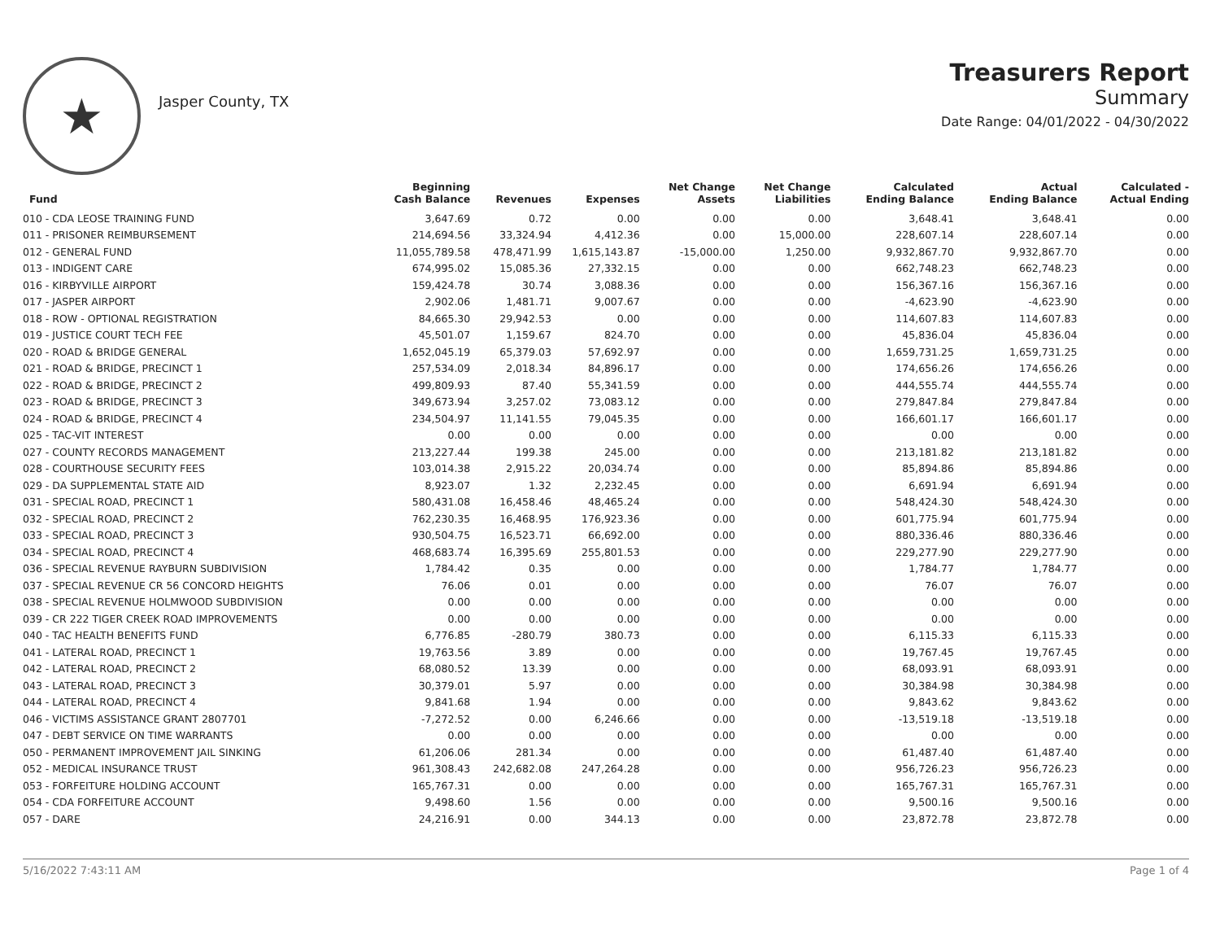★
Jasper County, TX
Treasurers Report
Summary
Date Range: 04/01/2022 - 04/30/2022
| Fund | Beginning Cash Balance | Revenues | Expenses | Net Change Assets | Net Change Liabilities | Calculated Ending Balance | Actual Ending Balance | Calculated - Actual Ending |
| --- | --- | --- | --- | --- | --- | --- | --- | --- |
| 010 - CDA LEOSE TRAINING FUND | 3,647.69 | 0.72 | 0.00 | 0.00 | 0.00 | 3,648.41 | 3,648.41 | 0.00 |
| 011 - PRISONER REIMBURSEMENT | 214,694.56 | 33,324.94 | 4,412.36 | 0.00 | 15,000.00 | 228,607.14 | 228,607.14 | 0.00 |
| 012 - GENERAL FUND | 11,055,789.58 | 478,471.99 | 1,615,143.87 | -15,000.00 | 1,250.00 | 9,932,867.70 | 9,932,867.70 | 0.00 |
| 013 - INDIGENT CARE | 674,995.02 | 15,085.36 | 27,332.15 | 0.00 | 0.00 | 662,748.23 | 662,748.23 | 0.00 |
| 016 - KIRBYVILLE AIRPORT | 159,424.78 | 30.74 | 3,088.36 | 0.00 | 0.00 | 156,367.16 | 156,367.16 | 0.00 |
| 017 - JASPER AIRPORT | 2,902.06 | 1,481.71 | 9,007.67 | 0.00 | 0.00 | -4,623.90 | -4,623.90 | 0.00 |
| 018 - ROW - OPTIONAL REGISTRATION | 84,665.30 | 29,942.53 | 0.00 | 0.00 | 0.00 | 114,607.83 | 114,607.83 | 0.00 |
| 019 - JUSTICE COURT TECH FEE | 45,501.07 | 1,159.67 | 824.70 | 0.00 | 0.00 | 45,836.04 | 45,836.04 | 0.00 |
| 020 - ROAD & BRIDGE GENERAL | 1,652,045.19 | 65,379.03 | 57,692.97 | 0.00 | 0.00 | 1,659,731.25 | 1,659,731.25 | 0.00 |
| 021 - ROAD & BRIDGE, PRECINCT 1 | 257,534.09 | 2,018.34 | 84,896.17 | 0.00 | 0.00 | 174,656.26 | 174,656.26 | 0.00 |
| 022 - ROAD & BRIDGE, PRECINCT 2 | 499,809.93 | 87.40 | 55,341.59 | 0.00 | 0.00 | 444,555.74 | 444,555.74 | 0.00 |
| 023 - ROAD & BRIDGE, PRECINCT 3 | 349,673.94 | 3,257.02 | 73,083.12 | 0.00 | 0.00 | 279,847.84 | 279,847.84 | 0.00 |
| 024 - ROAD & BRIDGE, PRECINCT 4 | 234,504.97 | 11,141.55 | 79,045.35 | 0.00 | 0.00 | 166,601.17 | 166,601.17 | 0.00 |
| 025 - TAC-VIT INTEREST | 0.00 | 0.00 | 0.00 | 0.00 | 0.00 | 0.00 | 0.00 | 0.00 |
| 027 - COUNTY RECORDS MANAGEMENT | 213,227.44 | 199.38 | 245.00 | 0.00 | 0.00 | 213,181.82 | 213,181.82 | 0.00 |
| 028 - COURTHOUSE SECURITY FEES | 103,014.38 | 2,915.22 | 20,034.74 | 0.00 | 0.00 | 85,894.86 | 85,894.86 | 0.00 |
| 029 - DA SUPPLEMENTAL STATE AID | 8,923.07 | 1.32 | 2,232.45 | 0.00 | 0.00 | 6,691.94 | 6,691.94 | 0.00 |
| 031 - SPECIAL ROAD, PRECINCT 1 | 580,431.08 | 16,458.46 | 48,465.24 | 0.00 | 0.00 | 548,424.30 | 548,424.30 | 0.00 |
| 032 - SPECIAL ROAD, PRECINCT 2 | 762,230.35 | 16,468.95 | 176,923.36 | 0.00 | 0.00 | 601,775.94 | 601,775.94 | 0.00 |
| 033 - SPECIAL ROAD, PRECINCT 3 | 930,504.75 | 16,523.71 | 66,692.00 | 0.00 | 0.00 | 880,336.46 | 880,336.46 | 0.00 |
| 034 - SPECIAL ROAD, PRECINCT 4 | 468,683.74 | 16,395.69 | 255,801.53 | 0.00 | 0.00 | 229,277.90 | 229,277.90 | 0.00 |
| 036 - SPECIAL REVENUE RAYBURN SUBDIVISION | 1,784.42 | 0.35 | 0.00 | 0.00 | 0.00 | 1,784.77 | 1,784.77 | 0.00 |
| 037 - SPECIAL REVENUE CR 56 CONCORD HEIGHTS | 76.06 | 0.01 | 0.00 | 0.00 | 0.00 | 76.07 | 76.07 | 0.00 |
| 038 - SPECIAL REVENUE HOLMWOOD SUBDIVISION | 0.00 | 0.00 | 0.00 | 0.00 | 0.00 | 0.00 | 0.00 | 0.00 |
| 039 - CR 222 TIGER CREEK ROAD IMPROVEMENTS | 0.00 | 0.00 | 0.00 | 0.00 | 0.00 | 0.00 | 0.00 | 0.00 |
| 040 - TAC HEALTH BENEFITS FUND | 6,776.85 | -280.79 | 380.73 | 0.00 | 0.00 | 6,115.33 | 6,115.33 | 0.00 |
| 041 - LATERAL ROAD, PRECINCT 1 | 19,763.56 | 3.89 | 0.00 | 0.00 | 0.00 | 19,767.45 | 19,767.45 | 0.00 |
| 042 - LATERAL ROAD, PRECINCT 2 | 68,080.52 | 13.39 | 0.00 | 0.00 | 0.00 | 68,093.91 | 68,093.91 | 0.00 |
| 043 - LATERAL ROAD, PRECINCT 3 | 30,379.01 | 5.97 | 0.00 | 0.00 | 0.00 | 30,384.98 | 30,384.98 | 0.00 |
| 044 - LATERAL ROAD, PRECINCT 4 | 9,841.68 | 1.94 | 0.00 | 0.00 | 0.00 | 9,843.62 | 9,843.62 | 0.00 |
| 046 - VICTIMS ASSISTANCE GRANT 2807701 | -7,272.52 | 0.00 | 6,246.66 | 0.00 | 0.00 | -13,519.18 | -13,519.18 | 0.00 |
| 047 - DEBT SERVICE ON TIME WARRANTS | 0.00 | 0.00 | 0.00 | 0.00 | 0.00 | 0.00 | 0.00 | 0.00 |
| 050 - PERMANENT IMPROVEMENT JAIL SINKING | 61,206.06 | 281.34 | 0.00 | 0.00 | 0.00 | 61,487.40 | 61,487.40 | 0.00 |
| 052 - MEDICAL INSURANCE TRUST | 961,308.43 | 242,682.08 | 247,264.28 | 0.00 | 0.00 | 956,726.23 | 956,726.23 | 0.00 |
| 053 - FORFEITURE HOLDING ACCOUNT | 165,767.31 | 0.00 | 0.00 | 0.00 | 0.00 | 165,767.31 | 165,767.31 | 0.00 |
| 054 - CDA FORFEITURE ACCOUNT | 9,498.60 | 1.56 | 0.00 | 0.00 | 0.00 | 9,500.16 | 9,500.16 | 0.00 |
| 057 - DARE | 24,216.91 | 0.00 | 344.13 | 0.00 | 0.00 | 23,872.78 | 23,872.78 | 0.00 |
5/16/2022 7:43:11 AM Page 1 of 4